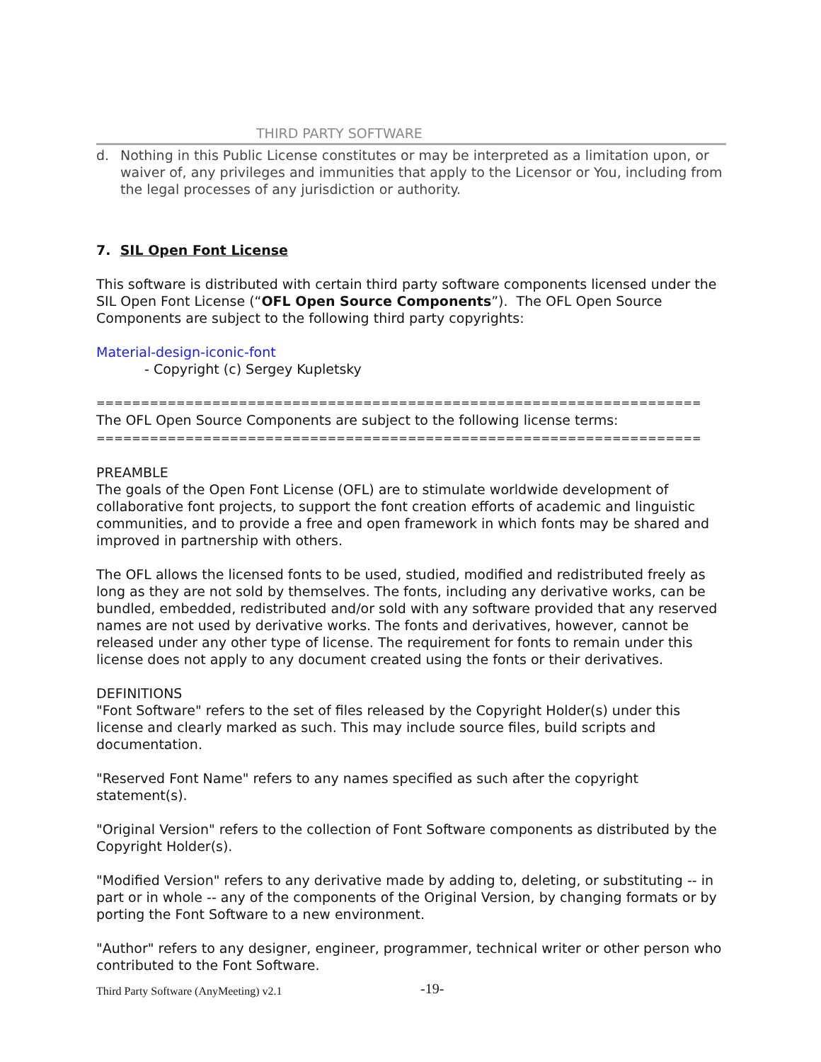THIRD PARTY SOFTWARE
d. Nothing in this Public License constitutes or may be interpreted as a limitation upon, or waiver of, any privileges and immunities that apply to the Licensor or You, including from the legal processes of any jurisdiction or authority.
7. SIL Open Font License
This software is distributed with certain third party software components licensed under the SIL Open Font License (“OFL Open Source Components”). The OFL Open Source Components are subject to the following third party copyrights:
Material-design-iconic-font
- Copyright (c) Sergey Kupletsky
====================================================================
The OFL Open Source Components are subject to the following license terms:
====================================================================
PREAMBLE
The goals of the Open Font License (OFL) are to stimulate worldwide development of collaborative font projects, to support the font creation efforts of academic and linguistic communities, and to provide a free and open framework in which fonts may be shared and improved in partnership with others.
The OFL allows the licensed fonts to be used, studied, modified and redistributed freely as long as they are not sold by themselves. The fonts, including any derivative works, can be bundled, embedded, redistributed and/or sold with any software provided that any reserved names are not used by derivative works. The fonts and derivatives, however, cannot be released under any other type of license. The requirement for fonts to remain under this license does not apply to any document created using the fonts or their derivatives.
DEFINITIONS
"Font Software" refers to the set of files released by the Copyright Holder(s) under this license and clearly marked as such. This may include source files, build scripts and documentation.
"Reserved Font Name" refers to any names specified as such after the copyright statement(s).
"Original Version" refers to the collection of Font Software components as distributed by the Copyright Holder(s).
"Modified Version" refers to any derivative made by adding to, deleting, or substituting -- in part or in whole -- any of the components of the Original Version, by changing formats or by porting the Font Software to a new environment.
"Author" refers to any designer, engineer, programmer, technical writer or other person who contributed to the Font Software.
Third Party Software (AnyMeeting) v2.1 -19-